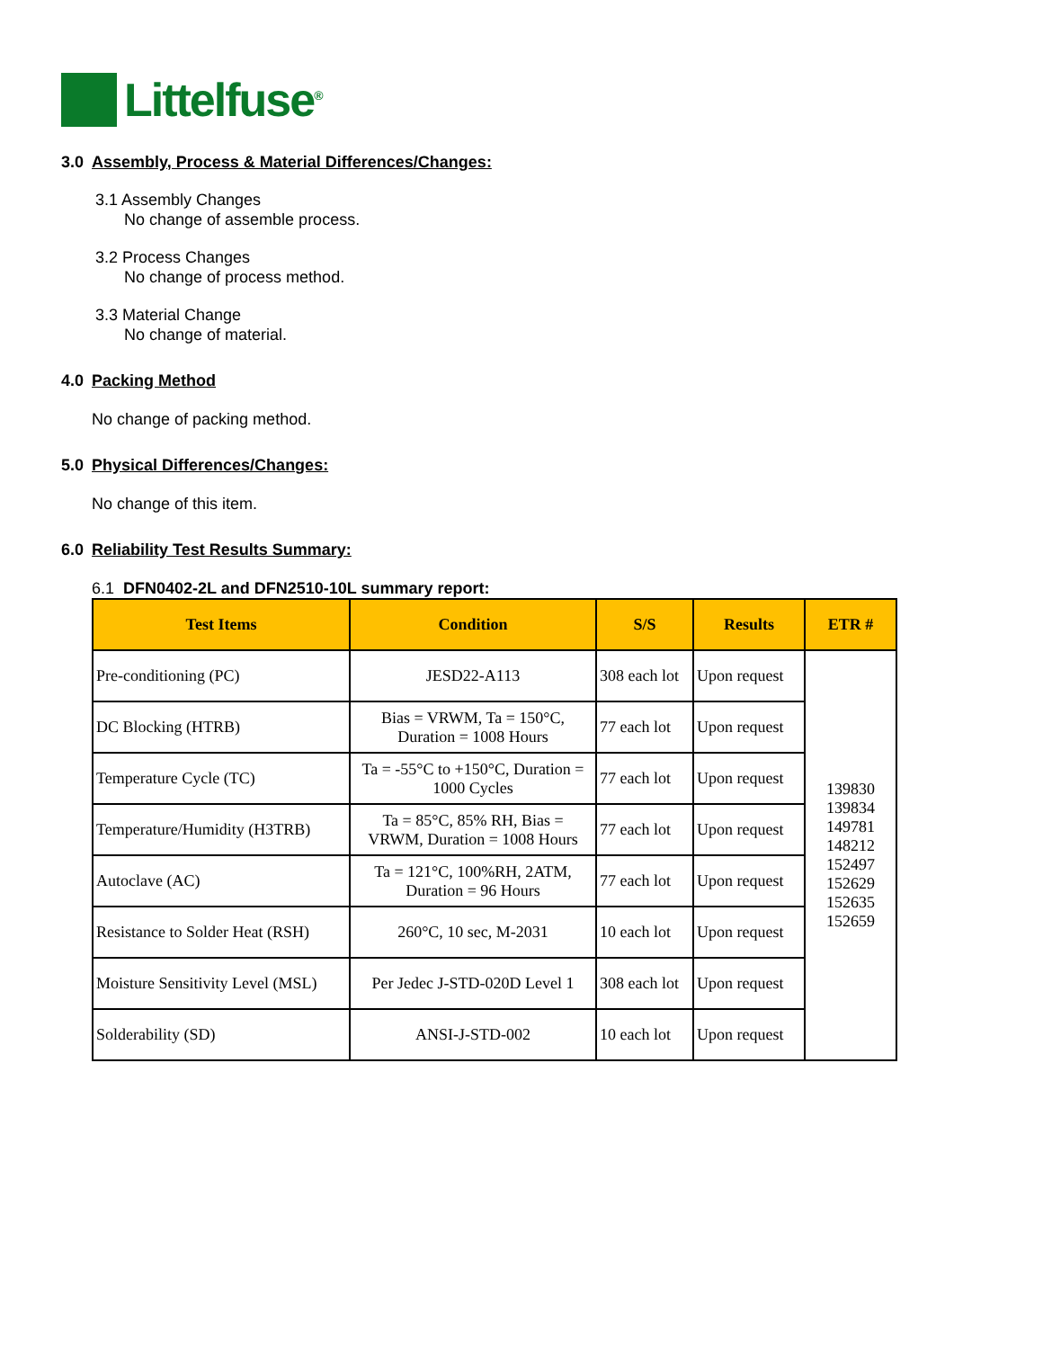Littelfuse<sup>®</sup>
3.0 Assembly, Process & Material Differences/Changes:
3.1 Assembly Changes
No change of assemble process.
3.2 Process Changes
No change of process method.
3.3 Material Change
No change of material.
4.0 Packing Method
No change of packing method.
5.0 Physical Differences/Changes:
No change of this item.
6.0 Reliability Test Results Summary:
6.1 DFN0402-2L and DFN2510-10L summary report:
| Test Items | Condition | S/S | Results | ETR # |
| --- | --- | --- | --- | --- |
| Pre-conditioning (PC) | JESD22-A113 | 308 each lot | Upon request | 139830 139834 149781 148212 152497 152629 152635 152659 |
| DC Blocking (HTRB) | Bias = VRWM, Ta = 150°C, Duration = 1008 Hours | 77 each lot | Upon request | |
| Temperature Cycle (TC) | Ta = -55°C to +150°C, Duration = 1000 Cycles | 77 each lot | Upon request | |
| Temperature/Humidity (H3TRB) | Ta = 85°C, 85% RH, Bias = VRWM, Duration = 1008 Hours | 77 each lot | Upon request | |
| Autoclave (AC) | Ta = 121°C, 100%RH, 2ATM, Duration = 96 Hours | 77 each lot | Upon request | |
| Resistance to Solder Heat (RSH) | 260°C, 10 sec, M-2031 | 10 each lot | Upon request | |
| Moisture Sensitivity Level (MSL) | Per Jedec J-STD-020D Level 1 | 308 each lot | Upon request | |
| Solderability (SD) | ANSI-J-STD-002 | 10 each lot | Upon request | |